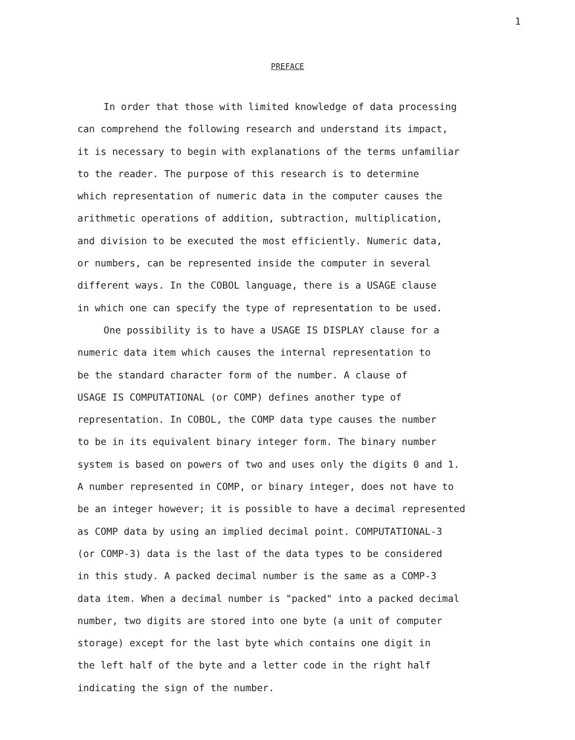1
PREFACE
In order that those with limited knowledge of data processing
can comprehend the following research and understand its impact,
it is necessary to begin with explanations of the terms unfamiliar
to the reader. The purpose of this research is to determine
which representation of numeric data in the computer causes the
arithmetic operations of addition, subtraction, multiplication,
and division to be executed the most efficiently. Numeric data,
or numbers, can be represented inside the computer in several
different ways. In the COBOL language, there is a USAGE clause
in which one can specify the type of representation to be used.
One possibility is to have a USAGE IS DISPLAY clause for a
numeric data item which causes the internal representation to
be the standard character form of the number. A clause of
USAGE IS COMPUTATIONAL (or COMP) defines another type of
representation. In COBOL, the COMP data type causes the number
to be in its equivalent binary integer form. The binary number
system is based on powers of two and uses only the digits 0 and 1.
A number represented in COMP, or binary integer, does not have to
be an integer however; it is possible to have a decimal represented
as COMP data by using an implied decimal point. COMPUTATIONAL-3
(or COMP-3) data is the last of the data types to be considered
in this study. A packed decimal number is the same as a COMP-3
data item. When a decimal number is "packed" into a packed decimal
number, two digits are stored into one byte (a unit of computer
storage) except for the last byte which contains one digit in
the left half of the byte and a letter code in the right half
indicating the sign of the number.